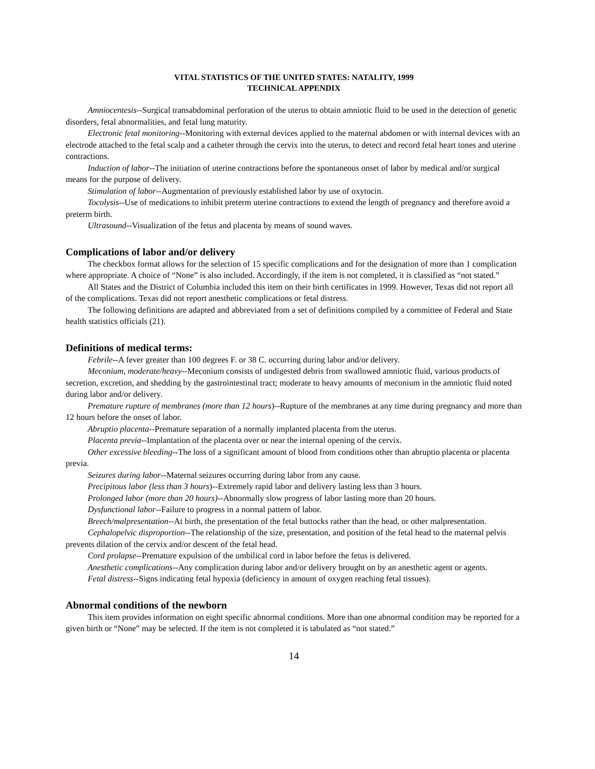VITAL STATISTICS OF THE UNITED STATES: NATALITY, 1999
TECHNICAL APPENDIX
Amniocentesis--Surgical transabdominal perforation of the uterus to obtain amniotic fluid to be used in the detection of genetic disorders, fetal abnormalities, and fetal lung maturity.
Electronic fetal monitoring--Monitoring with external devices applied to the maternal abdomen or with internal devices with an electrode attached to the fetal scalp and a catheter through the cervix into the uterus, to detect and record fetal heart tones and uterine contractions.
Induction of labor--The initiation of uterine contractions before the spontaneous onset of labor by medical and/or surgical means for the purpose of delivery.
Stimulation of labor--Augmentation of previously established labor by use of oxytocin.
Tocolysis--Use of medications to inhibit preterm uterine contractions to extend the length of pregnancy and therefore avoid a preterm birth.
Ultrasound--Visualization of the fetus and placenta by means of sound waves.
Complications of labor and/or delivery
The checkbox format allows for the selection of 15 specific complications and for the designation of more than 1 complication where appropriate. A choice of “None” is also included. Accordingly, if the item is not completed, it is classified as “not stated.”
All States and the District of Columbia included this item on their birth certificates in 1999. However, Texas did not report all of the complications. Texas did not report anesthetic complications or fetal distress.
The following definitions are adapted and abbreviated from a set of definitions compiled by a committee of Federal and State health statistics officials (21).
Definitions of medical terms:
Febrile--A fever greater than 100 degrees F. or 38 C. occurring during labor and/or delivery.
Meconium, moderate/heavy--Meconium consists of undigested debris from swallowed amniotic fluid, various products of secretion, excretion, and shedding by the gastrointestinal tract; moderate to heavy amounts of meconium in the amniotic fluid noted during labor and/or delivery.
Premature rupture of membranes (more than 12 hours)--Rupture of the membranes at any time during pregnancy and more than 12 hours before the onset of labor.
Abruptio placenta--Premature separation of a normally implanted placenta from the uterus.
Placenta previa--Implantation of the placenta over or near the internal opening of the cervix.
Other excessive bleeding--The loss of a significant amount of blood from conditions other than abruptio placenta or placenta previa.
Seizures during labor--Maternal seizures occurring during labor from any cause.
Precipitous labor (less than 3 hours)--Extremely rapid labor and delivery lasting less than 3 hours.
Prolonged labor (more than 20 hours)--Abnormally slow progress of labor lasting more than 20 hours.
Dysfunctional labor--Failure to progress in a normal pattern of labor.
Breech/malpresentation--At birth, the presentation of the fetal buttocks rather than the head, or other malpresentation.
Cephalopelvic disproportion--The relationship of the size, presentation, and position of the fetal head to the maternal pelvis prevents dilation of the cervix and/or descent of the fetal head.
Cord prolapse--Premature expulsion of the umbilical cord in labor before the fetus is delivered.
Anesthetic complications--Any complication during labor and/or delivery brought on by an anesthetic agent or agents.
Fetal distress--Signs indicating fetal hypoxia (deficiency in amount of oxygen reaching fetal tissues).
Abnormal conditions of the newborn
This item provides information on eight specific abnormal conditions. More than one abnormal condition may be reported for a given birth or “None” may be selected. If the item is not completed it is tabulated as “not stated.”
14